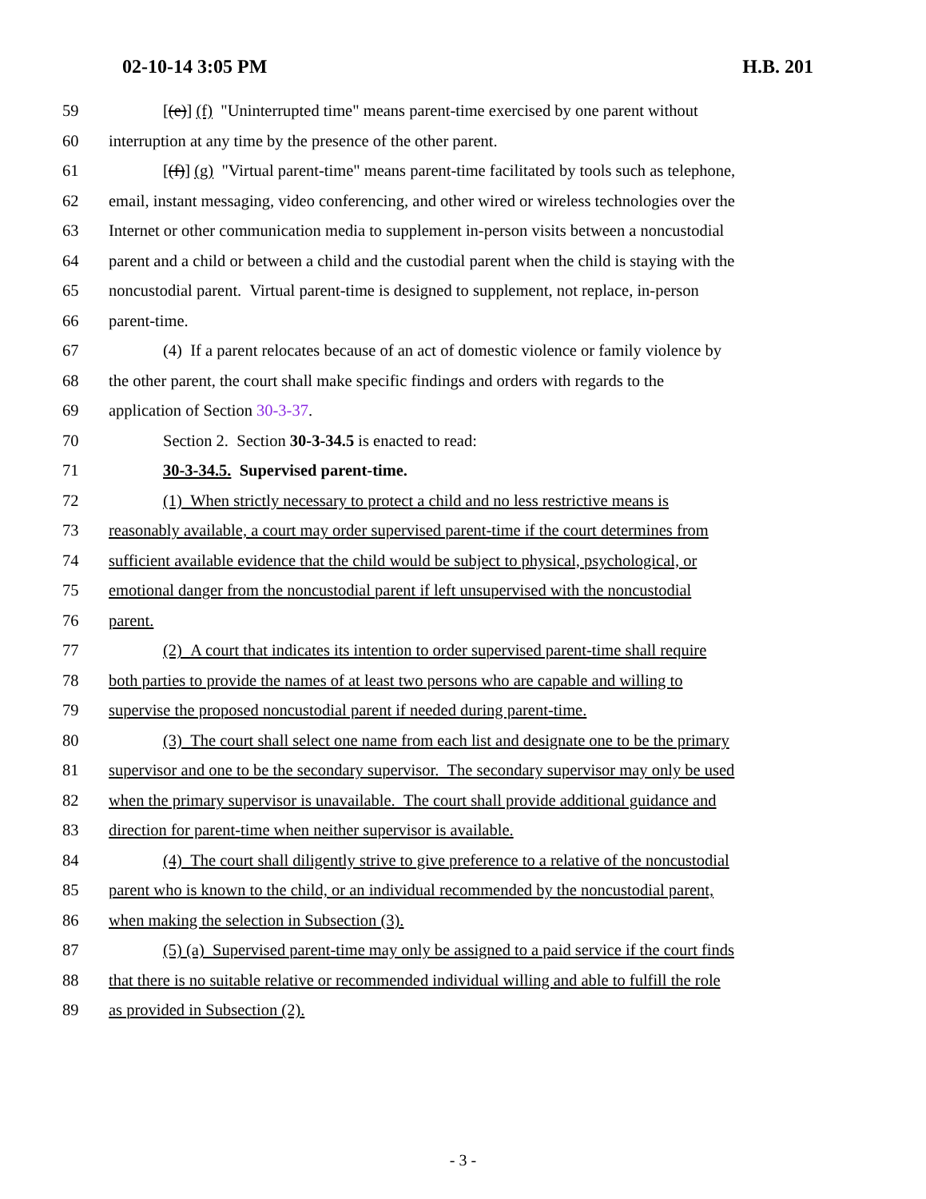02-10-14 3:05 PM H.B. 201
59 [(e)] (f) "Uninterrupted time" means parent-time exercised by one parent without
60 interruption at any time by the presence of the other parent.
61 [(f)] (g) "Virtual parent-time" means parent-time facilitated by tools such as telephone,
62 email, instant messaging, video conferencing, and other wired or wireless technologies over the
63 Internet or other communication media to supplement in-person visits between a noncustodial
64 parent and a child or between a child and the custodial parent when the child is staying with the
65 noncustodial parent. Virtual parent-time is designed to supplement, not replace, in-person
66 parent-time.
67 (4) If a parent relocates because of an act of domestic violence or family violence by
68 the other parent, the court shall make specific findings and orders with regards to the
69 application of Section 30-3-37.
70 Section 2. Section 30-3-34.5 is enacted to read:
71 30-3-34.5. Supervised parent-time.
72 (1) When strictly necessary to protect a child and no less restrictive means is
73 reasonably available, a court may order supervised parent-time if the court determines from
74 sufficient available evidence that the child would be subject to physical, psychological, or
75 emotional danger from the noncustodial parent if left unsupervised with the noncustodial
76 parent.
77 (2) A court that indicates its intention to order supervised parent-time shall require
78 both parties to provide the names of at least two persons who are capable and willing to
79 supervise the proposed noncustodial parent if needed during parent-time.
80 (3) The court shall select one name from each list and designate one to be the primary
81 supervisor and one to be the secondary supervisor. The secondary supervisor may only be used
82 when the primary supervisor is unavailable. The court shall provide additional guidance and
83 direction for parent-time when neither supervisor is available.
84 (4) The court shall diligently strive to give preference to a relative of the noncustodial
85 parent who is known to the child, or an individual recommended by the noncustodial parent,
86 when making the selection in Subsection (3).
87 (5) (a) Supervised parent-time may only be assigned to a paid service if the court finds
88 that there is no suitable relative or recommended individual willing and able to fulfill the role
89 as provided in Subsection (2).
- 3 -